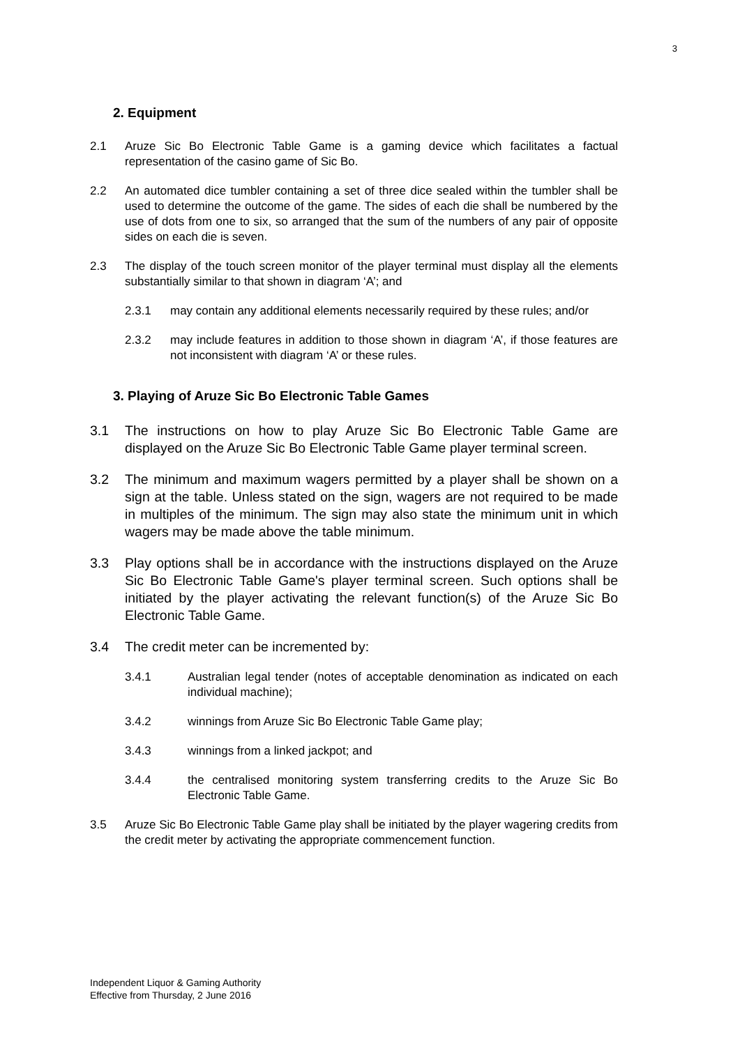3
2. Equipment
2.1 Aruze Sic Bo Electronic Table Game is a gaming device which facilitates a factual representation of the casino game of Sic Bo.
2.2 An automated dice tumbler containing a set of three dice sealed within the tumbler shall be used to determine the outcome of the game. The sides of each die shall be numbered by the use of dots from one to six, so arranged that the sum of the numbers of any pair of opposite sides on each die is seven.
2.3 The display of the touch screen monitor of the player terminal must display all the elements substantially similar to that shown in diagram ‘A’; and
2.3.1 may contain any additional elements necessarily required by these rules; and/or
2.3.2 may include features in addition to those shown in diagram ‘A’, if those features are not inconsistent with diagram ‘A’ or these rules.
3. Playing of Aruze Sic Bo Electronic Table Games
3.1 The instructions on how to play Aruze Sic Bo Electronic Table Game are displayed on the Aruze Sic Bo Electronic Table Game player terminal screen.
3.2 The minimum and maximum wagers permitted by a player shall be shown on a sign at the table. Unless stated on the sign, wagers are not required to be made in multiples of the minimum. The sign may also state the minimum unit in which wagers may be made above the table minimum.
3.3 Play options shall be in accordance with the instructions displayed on the Aruze Sic Bo Electronic Table Game's player terminal screen. Such options shall be initiated by the player activating the relevant function(s) of the Aruze Sic Bo Electronic Table Game.
3.4 The credit meter can be incremented by:
3.4.1 Australian legal tender (notes of acceptable denomination as indicated on each individual machine);
3.4.2 winnings from Aruze Sic Bo Electronic Table Game play;
3.4.3 winnings from a linked jackpot; and
3.4.4 the centralised monitoring system transferring credits to the Aruze Sic Bo Electronic Table Game.
3.5 Aruze Sic Bo Electronic Table Game play shall be initiated by the player wagering credits from the credit meter by activating the appropriate commencement function.
Independent Liquor & Gaming Authority
Effective from Thursday, 2 June 2016